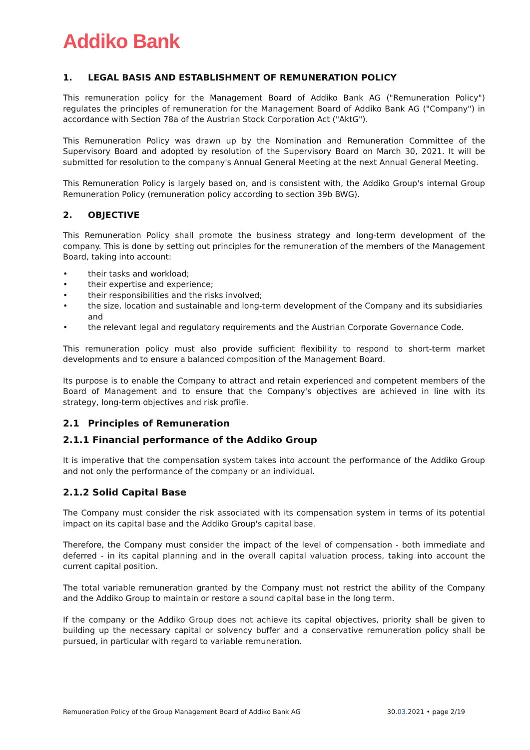Addiko Bank
1. LEGAL BASIS AND ESTABLISHMENT OF REMUNERATION POLICY
This remuneration policy for the Management Board of Addiko Bank AG ("Remuneration Policy") regulates the principles of remuneration for the Management Board of Addiko Bank AG ("Company") in accordance with Section 78a of the Austrian Stock Corporation Act ("AktG").
This Remuneration Policy was drawn up by the Nomination and Remuneration Committee of the Supervisory Board and adopted by resolution of the Supervisory Board on March 30, 2021. It will be submitted for resolution to the company's Annual General Meeting at the next Annual General Meeting.
This Remuneration Policy is largely based on, and is consistent with, the Addiko Group's internal Group Remuneration Policy (remuneration policy according to section 39b BWG).
2. OBJECTIVE
This Remuneration Policy shall promote the business strategy and long-term development of the company. This is done by setting out principles for the remuneration of the members of the Management Board, taking into account:
• their tasks and workload;
• their expertise and experience;
• their responsibilities and the risks involved;
• the size, location and sustainable and long-term development of the Company and its subsidiaries and
• the relevant legal and regulatory requirements and the Austrian Corporate Governance Code.
This remuneration policy must also provide sufficient flexibility to respond to short-term market developments and to ensure a balanced composition of the Management Board.
Its purpose is to enable the Company to attract and retain experienced and competent members of the Board of Management and to ensure that the Company's objectives are achieved in line with its strategy, long-term objectives and risk profile.
2.1 Principles of Remuneration
2.1.1 Financial performance of the Addiko Group
It is imperative that the compensation system takes into account the performance of the Addiko Group and not only the performance of the company or an individual.
2.1.2 Solid Capital Base
The Company must consider the risk associated with its compensation system in terms of its potential impact on its capital base and the Addiko Group's capital base.
Therefore, the Company must consider the impact of the level of compensation - both immediate and deferred - in its capital planning and in the overall capital valuation process, taking into account the current capital position.
The total variable remuneration granted by the Company must not restrict the ability of the Company and the Addiko Group to maintain or restore a sound capital base in the long term.
If the company or the Addiko Group does not achieve its capital objectives, priority shall be given to building up the necessary capital or solvency buffer and a conservative remuneration policy shall be pursued, in particular with regard to variable remuneration.
Remuneration Policy of the Group Management Board of Addiko Bank AG 30.03.2021 • page 2/19